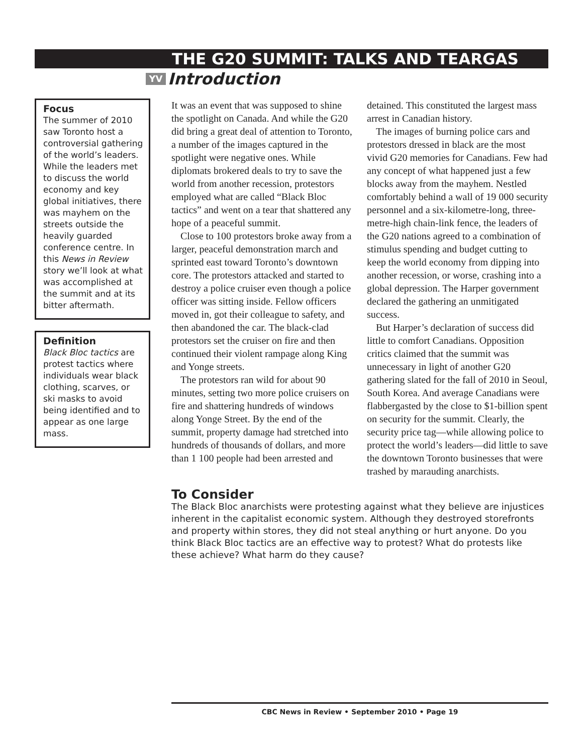THE G20 SUMMIT: TALKS AND TEARGAS
YV Introduction
Focus
The summer of 2010 saw Toronto host a controversial gathering of the world’s leaders. While the leaders met to discuss the world economy and key global initiatives, there was mayhem on the streets outside the heavily guarded conference centre. In this News in Review story we’ll look at what was accomplished at the summit and at its bitter aftermath.
Definition
Black Bloc tactics are protest tactics where individuals wear black clothing, scarves, or ski masks to avoid being identified and to appear as one large mass.
It was an event that was supposed to shine the spotlight on Canada. And while the G20 did bring a great deal of attention to Toronto, a number of the images captured in the spotlight were negative ones. While diplomats brokered deals to try to save the world from another recession, protestors employed what are called “Black Bloc tactics” and went on a tear that shattered any hope of a peaceful summit.
Close to 100 protestors broke away from a larger, peaceful demonstration march and sprinted east toward Toronto’s downtown core. The protestors attacked and started to destroy a police cruiser even though a police officer was sitting inside. Fellow officers moved in, got their colleague to safety, and then abandoned the car. The black-clad protestors set the cruiser on fire and then continued their violent rampage along King and Yonge streets.
The protestors ran wild for about 90 minutes, setting two more police cruisers on fire and shattering hundreds of windows along Yonge Street. By the end of the summit, property damage had stretched into hundreds of thousands of dollars, and more than 1 100 people had been arrested and detained. This constituted the largest mass arrest in Canadian history.
The images of burning police cars and protestors dressed in black are the most vivid G20 memories for Canadians. Few had any concept of what happened just a few blocks away from the mayhem. Nestled comfortably behind a wall of 19 000 security personnel and a six-kilometre-long, three-metre-high chain-link fence, the leaders of the G20 nations agreed to a combination of stimulus spending and budget cutting to keep the world economy from dipping into another recession, or worse, crashing into a global depression. The Harper government declared the gathering an unmitigated success.
But Harper’s declaration of success did little to comfort Canadians. Opposition critics claimed that the summit was unnecessary in light of another G20 gathering slated for the fall of 2010 in Seoul, South Korea. And average Canadians were flabbergasted by the close to $1-billion spent on security for the summit. Clearly, the security price tag—while allowing police to protect the world’s leaders—did little to save the downtown Toronto businesses that were trashed by marauding anarchists.
To Consider
The Black Bloc anarchists were protesting against what they believe are injustices inherent in the capitalist economic system. Although they destroyed storefronts and property within stores, they did not steal anything or hurt anyone. Do you think Black Bloc tactics are an effective way to protest? What do protests like these achieve? What harm do they cause?
CBC News in Review • September 2010 • Page 19